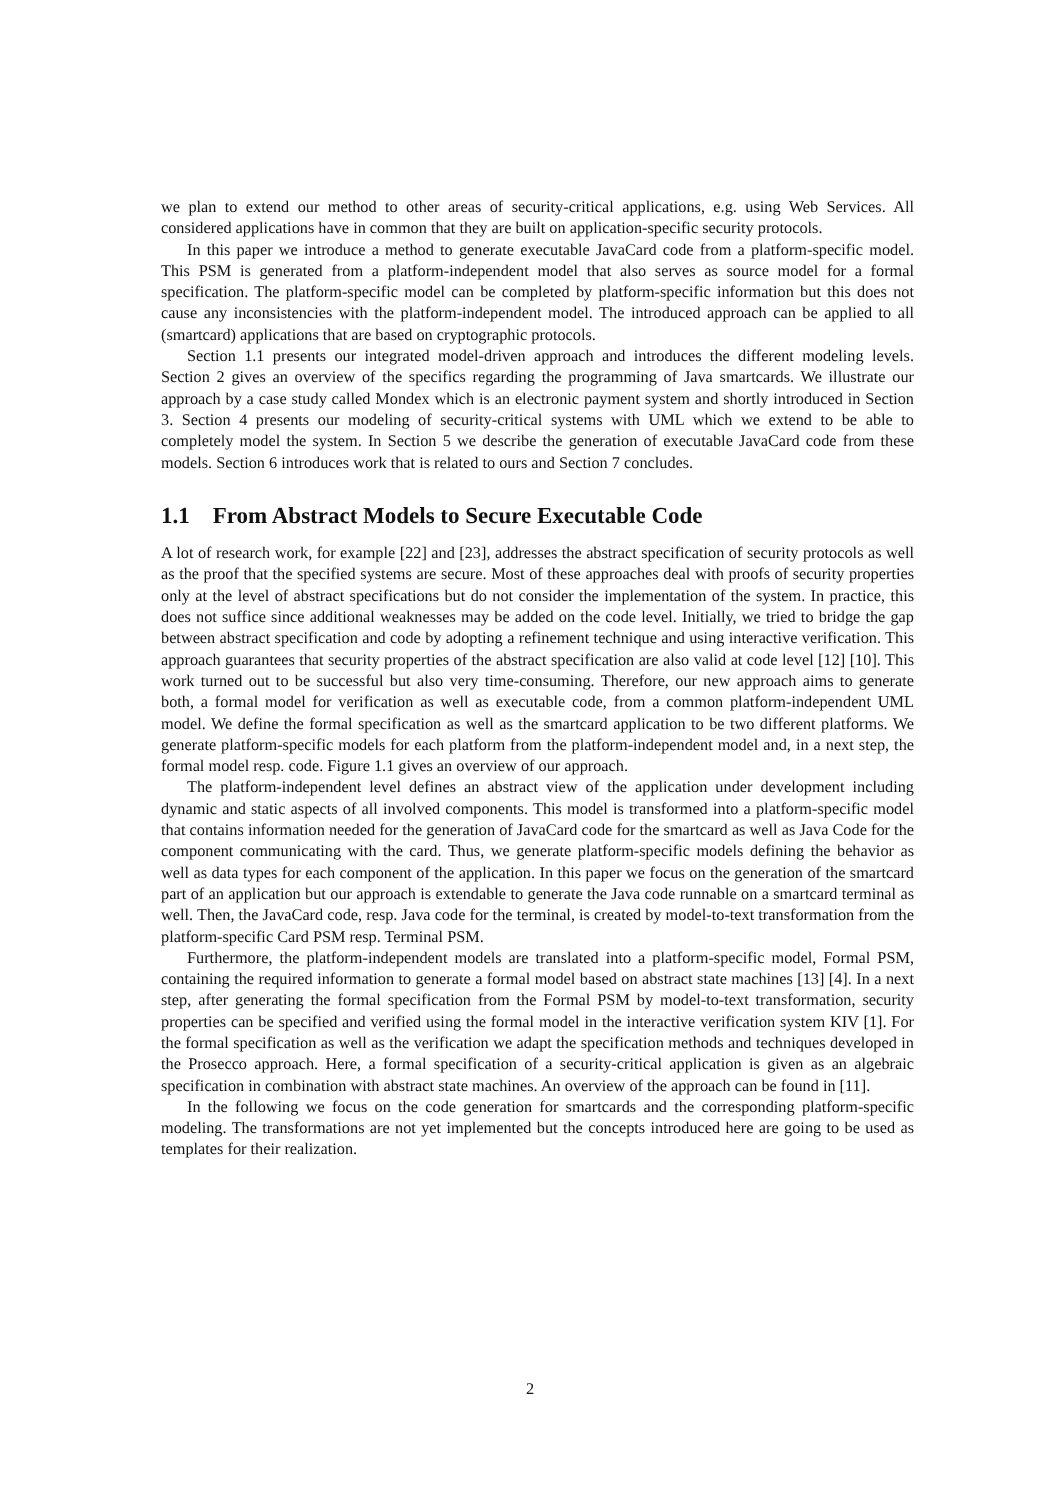we plan to extend our method to other areas of security-critical applications, e.g. using Web Services. All considered applications have in common that they are built on application-specific security protocols.
In this paper we introduce a method to generate executable JavaCard code from a platform-specific model. This PSM is generated from a platform-independent model that also serves as source model for a formal specification. The platform-specific model can be completed by platform-specific information but this does not cause any inconsistencies with the platform-independent model. The introduced approach can be applied to all (smartcard) applications that are based on cryptographic protocols.
Section 1.1 presents our integrated model-driven approach and introduces the different modeling levels. Section 2 gives an overview of the specifics regarding the programming of Java smartcards. We illustrate our approach by a case study called Mondex which is an electronic payment system and shortly introduced in Section 3. Section 4 presents our modeling of security-critical systems with UML which we extend to be able to completely model the system. In Section 5 we describe the generation of executable JavaCard code from these models. Section 6 introduces work that is related to ours and Section 7 concludes.
1.1 From Abstract Models to Secure Executable Code
A lot of research work, for example [22] and [23], addresses the abstract specification of security protocols as well as the proof that the specified systems are secure. Most of these approaches deal with proofs of security properties only at the level of abstract specifications but do not consider the implementation of the system. In practice, this does not suffice since additional weaknesses may be added on the code level. Initially, we tried to bridge the gap between abstract specification and code by adopting a refinement technique and using interactive verification. This approach guarantees that security properties of the abstract specification are also valid at code level [12] [10]. This work turned out to be successful but also very time-consuming. Therefore, our new approach aims to generate both, a formal model for verification as well as executable code, from a common platform-independent UML model. We define the formal specification as well as the smartcard application to be two different platforms. We generate platform-specific models for each platform from the platform-independent model and, in a next step, the formal model resp. code. Figure 1.1 gives an overview of our approach.
The platform-independent level defines an abstract view of the application under development including dynamic and static aspects of all involved components. This model is transformed into a platform-specific model that contains information needed for the generation of JavaCard code for the smartcard as well as Java Code for the component communicating with the card. Thus, we generate platform-specific models defining the behavior as well as data types for each component of the application. In this paper we focus on the generation of the smartcard part of an application but our approach is extendable to generate the Java code runnable on a smartcard terminal as well. Then, the JavaCard code, resp. Java code for the terminal, is created by model-to-text transformation from the platform-specific Card PSM resp. Terminal PSM.
Furthermore, the platform-independent models are translated into a platform-specific model, Formal PSM, containing the required information to generate a formal model based on abstract state machines [13] [4]. In a next step, after generating the formal specification from the Formal PSM by model-to-text transformation, security properties can be specified and verified using the formal model in the interactive verification system KIV [1]. For the formal specification as well as the verification we adapt the specification methods and techniques developed in the Prosecco approach. Here, a formal specification of a security-critical application is given as an algebraic specification in combination with abstract state machines. An overview of the approach can be found in [11].
In the following we focus on the code generation for smartcards and the corresponding platform-specific modeling. The transformations are not yet implemented but the concepts introduced here are going to be used as templates for their realization.
2